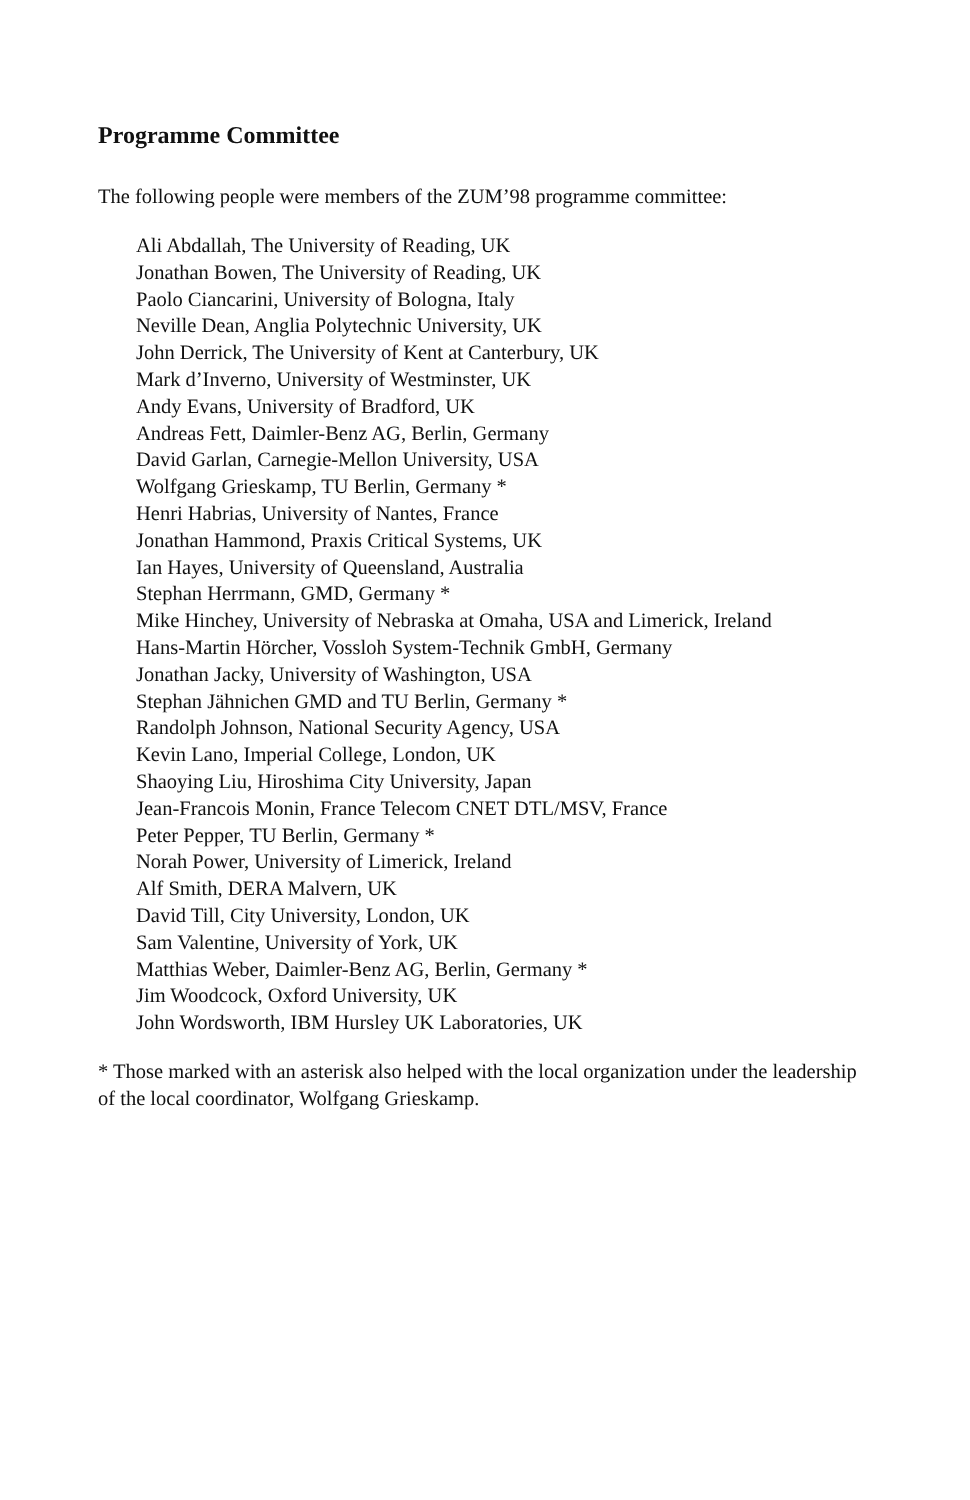Programme Committee
The following people were members of the ZUM’98 programme committee:
Ali Abdallah, The University of Reading, UK
Jonathan Bowen, The University of Reading, UK
Paolo Ciancarini, University of Bologna, Italy
Neville Dean, Anglia Polytechnic University, UK
John Derrick, The University of Kent at Canterbury, UK
Mark d’Inverno, University of Westminster, UK
Andy Evans, University of Bradford, UK
Andreas Fett, Daimler-Benz AG, Berlin, Germany
David Garlan, Carnegie-Mellon University, USA
Wolfgang Grieskamp, TU Berlin, Germany *
Henri Habrias, University of Nantes, France
Jonathan Hammond, Praxis Critical Systems, UK
Ian Hayes, University of Queensland, Australia
Stephan Herrmann, GMD, Germany *
Mike Hinchey, University of Nebraska at Omaha, USA and Limerick, Ireland
Hans-Martin Hörcher, Vossloh System-Technik GmbH, Germany
Jonathan Jacky, University of Washington, USA
Stephan Jähnichen GMD and TU Berlin, Germany *
Randolph Johnson, National Security Agency, USA
Kevin Lano, Imperial College, London, UK
Shaoying Liu, Hiroshima City University, Japan
Jean-Francois Monin, France Telecom CNET DTL/MSV, France
Peter Pepper, TU Berlin, Germany *
Norah Power, University of Limerick, Ireland
Alf Smith, DERA Malvern, UK
David Till, City University, London, UK
Sam Valentine, University of York, UK
Matthias Weber, Daimler-Benz AG, Berlin, Germany *
Jim Woodcock, Oxford University, UK
John Wordsworth, IBM Hursley UK Laboratories, UK
* Those marked with an asterisk also helped with the local organization under the leadership of the local coordinator, Wolfgang Grieskamp.